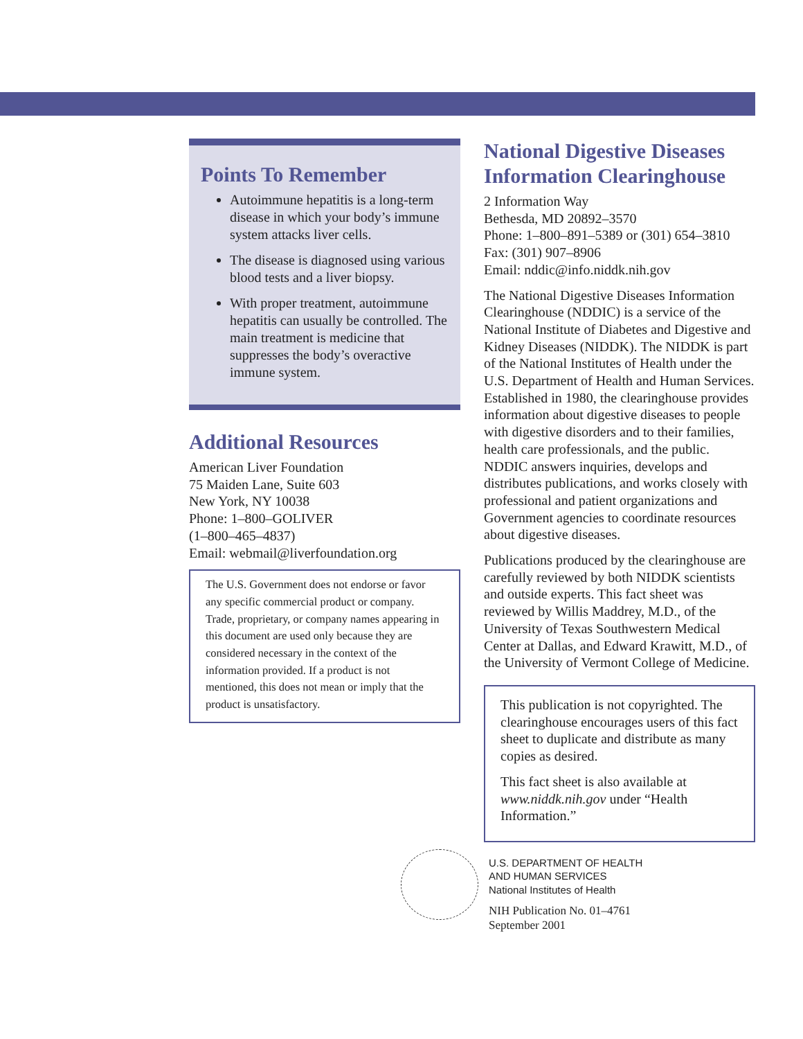Points To Remember
Autoimmune hepatitis is a long-term disease in which your body’s immune system attacks liver cells.
The disease is diagnosed using various blood tests and a liver biopsy.
With proper treatment, autoimmune hepatitis can usually be controlled. The main treatment is medicine that suppresses the body’s overactive immune system.
Additional Resources
American Liver Foundation
75 Maiden Lane, Suite 603
New York, NY 10038
Phone: 1–800–GOLIVER
(1–800–465–4837)
Email: webmail@liverfoundation.org
The U.S. Government does not endorse or favor any specific commercial product or company. Trade, proprietary, or company names appearing in this document are used only because they are considered necessary in the context of the information provided. If a product is not mentioned, this does not mean or imply that the product is unsatisfactory.
National Digestive Diseases Information Clearinghouse
2 Information Way
Bethesda, MD 20892–3570
Phone: 1–800–891–5389 or (301) 654–3810
Fax: (301) 907–8906
Email: nddic@info.niddk.nih.gov
The National Digestive Diseases Information Clearinghouse (NDDIC) is a service of the National Institute of Diabetes and Digestive and Kidney Diseases (NIDDK). The NIDDK is part of the National Institutes of Health under the U.S. Department of Health and Human Services. Established in 1980, the clearinghouse provides information about digestive diseases to people with digestive disorders and to their families, health care professionals, and the public. NDDIC answers inquiries, develops and distributes publications, and works closely with professional and patient organizations and Government agencies to coordinate resources about digestive diseases.
Publications produced by the clearinghouse are carefully reviewed by both NIDDK scientists and outside experts. This fact sheet was reviewed by Willis Maddrey, M.D., of the University of Texas Southwestern Medical Center at Dallas, and Edward Krawitt, M.D., of the University of Vermont College of Medicine.
This publication is not copyrighted. The clearinghouse encourages users of this fact sheet to duplicate and distribute as many copies as desired.
This fact sheet is also available at www.niddk.nih.gov under “Health Information.”
U.S. DEPARTMENT OF HEALTH
AND HUMAN SERVICES
National Institutes of Health
NIH Publication No. 01–4761
September 2001